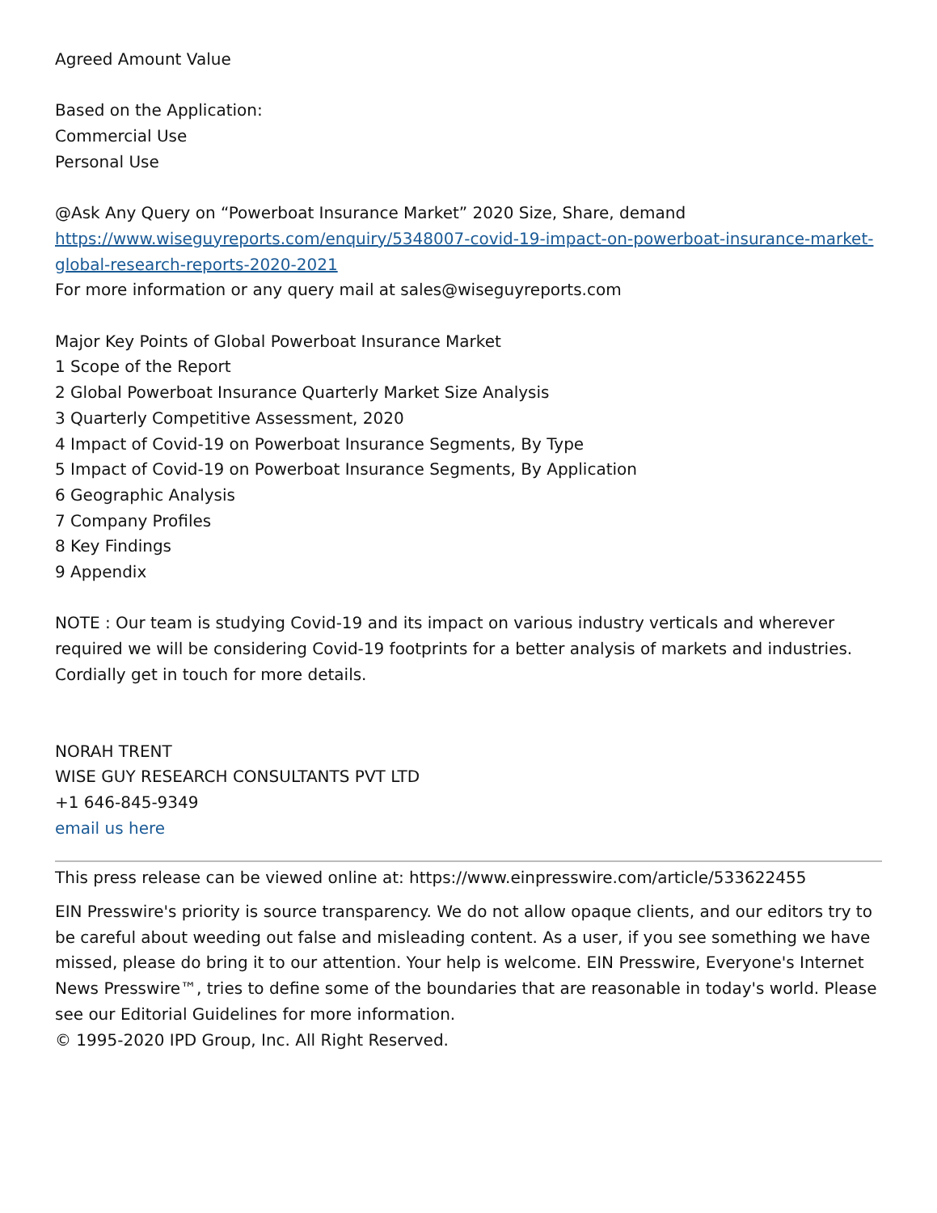Agreed Amount Value
Based on the Application:
Commercial Use
Personal Use
@Ask Any Query on “Powerboat Insurance Market” 2020 Size, Share, demand
https://www.wiseguyreports.com/enquiry/5348007-covid-19-impact-on-powerboat-insurance-market-global-research-reports-2020-2021
For more information or any query mail at sales@wiseguyreports.com
Major Key Points of Global Powerboat Insurance Market
1 Scope of the Report
2 Global Powerboat Insurance Quarterly Market Size Analysis
3 Quarterly Competitive Assessment, 2020
4 Impact of Covid-19 on Powerboat Insurance Segments, By Type
5 Impact of Covid-19 on Powerboat Insurance Segments, By Application
6 Geographic Analysis
7 Company Profiles
8 Key Findings
9 Appendix
NOTE : Our team is studying Covid-19 and its impact on various industry verticals and wherever required we will be considering Covid-19 footprints for a better analysis of markets and industries. Cordially get in touch for more details.
NORAH TRENT
WISE GUY RESEARCH CONSULTANTS PVT LTD
+1 646-845-9349
email us here
This press release can be viewed online at: https://www.einpresswire.com/article/533622455
EIN Presswire's priority is source transparency. We do not allow opaque clients, and our editors try to be careful about weeding out false and misleading content. As a user, if you see something we have missed, please do bring it to our attention. Your help is welcome. EIN Presswire, Everyone's Internet News Presswire™, tries to define some of the boundaries that are reasonable in today's world. Please see our Editorial Guidelines for more information.
© 1995-2020 IPD Group, Inc. All Right Reserved.